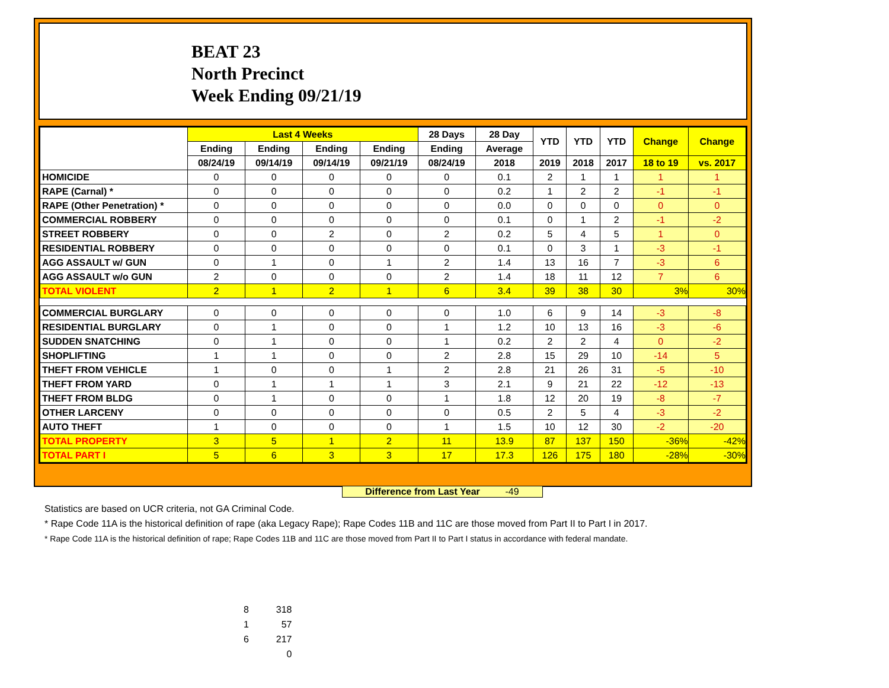BEAT 23
North Precinct
Week Ending 09/21/19
| | Last 4 Weeks | | | | 28 Days | 28 Day | YTD | YTD | YTD | Change | Change |
| --- | --- | --- | --- | --- | --- | --- | --- | --- | --- | --- | --- |
| | Ending | Ending | Ending | Ending | Ending | Average | | | | | |
| | 08/24/19 | 09/14/19 | 09/14/19 | 09/21/19 | 08/24/19 | 2018 | 2019 | 2018 | 2017 | 18 to 19 | vs. 2017 |
| HOMICIDE | 0 | 0 | 0 | 0 | 0 | 0.1 | 2 | 1 | 1 | 1 | 1 |
| RAPE (Carnal) * | 0 | 0 | 0 | 0 | 0 | 0.2 | 1 | 2 | 2 | -1 | -1 |
| RAPE (Other Penetration) * | 0 | 0 | 0 | 0 | 0 | 0.0 | 0 | 0 | 0 | 0 | 0 |
| COMMERCIAL ROBBERY | 0 | 0 | 0 | 0 | 0 | 0.1 | 0 | 1 | 2 | -1 | -2 |
| STREET ROBBERY | 0 | 0 | 2 | 0 | 2 | 0.2 | 5 | 4 | 5 | 1 | 0 |
| RESIDENTIAL ROBBERY | 0 | 0 | 0 | 0 | 0 | 0.1 | 0 | 3 | 1 | -3 | -1 |
| AGG ASSAULT w/ GUN | 0 | 1 | 0 | 1 | 2 | 1.4 | 13 | 16 | 7 | -3 | 6 |
| AGG ASSAULT w/o GUN | 2 | 0 | 0 | 0 | 2 | 1.4 | 18 | 11 | 12 | 7 | 6 |
| TOTAL VIOLENT | 2 | 1 | 2 | 1 | 6 | 3.4 | 39 | 38 | 30 | 3% | 30% |
| COMMERCIAL BURGLARY | 0 | 0 | 0 | 0 | 0 | 1.0 | 6 | 9 | 14 | -3 | -8 |
| RESIDENTIAL BURGLARY | 0 | 1 | 0 | 0 | 1 | 1.2 | 10 | 13 | 16 | -3 | -6 |
| SUDDEN SNATCHING | 0 | 1 | 0 | 0 | 1 | 0.2 | 2 | 2 | 4 | 0 | -2 |
| SHOPLIFTING | 1 | 1 | 0 | 0 | 2 | 2.8 | 15 | 29 | 10 | -14 | 5 |
| THEFT FROM VEHICLE | 1 | 0 | 0 | 1 | 2 | 2.8 | 21 | 26 | 31 | -5 | -10 |
| THEFT FROM YARD | 0 | 1 | 1 | 1 | 3 | 2.1 | 9 | 21 | 22 | -12 | -13 |
| THEFT FROM BLDG | 0 | 1 | 0 | 0 | 1 | 1.8 | 12 | 20 | 19 | -8 | -7 |
| OTHER LARCENY | 0 | 0 | 0 | 0 | 0 | 0.5 | 2 | 5 | 4 | -3 | -2 |
| AUTO THEFT | 1 | 0 | 0 | 0 | 1 | 1.5 | 10 | 12 | 30 | -2 | -20 |
| TOTAL PROPERTY | 3 | 5 | 1 | 2 | 11 | 13.9 | 87 | 137 | 150 | -36% | -42% |
| TOTAL PART I | 5 | 6 | 3 | 3 | 17 | 17.3 | 126 | 175 | 180 | -28% | -30% |
Difference from Last Year -49
Statistics are based on UCR criteria, not GA Criminal Code.
* Rape Code 11A is the historical definition of rape (aka Legacy Rape); Rape Codes 11B and 11C are those moved from Part II to Part I in 2017.
* Rape Code 11A is the historical definition of rape; Rape Codes 11B and 11C are those moved from Part II to Part I status in accordance with federal mandate.
8 318
1 57
6 217
0